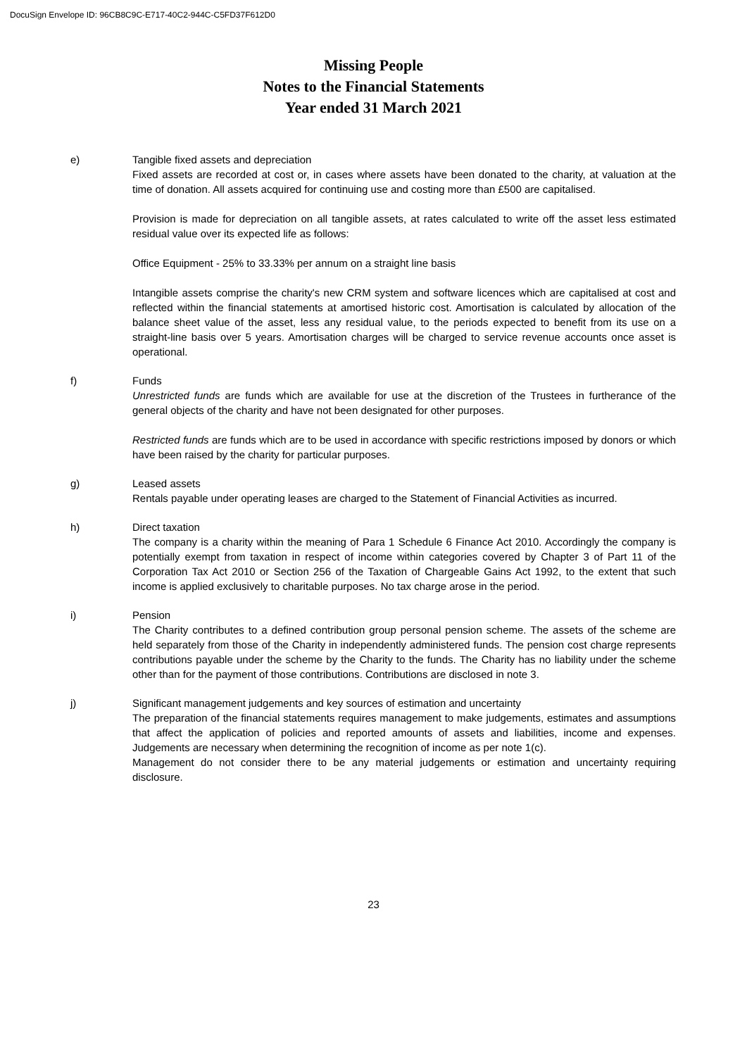DocuSign Envelope ID: 96CB8C9C-E717-40C2-944C-C5FD37F612D0
Missing People
Notes to the Financial Statements
Year ended 31 March 2021
e) Tangible fixed assets and depreciation
Fixed assets are recorded at cost or, in cases where assets have been donated to the charity, at valuation at the time of donation. All assets acquired for continuing use and costing more than £500 are capitalised.
Provision is made for depreciation on all tangible assets, at rates calculated to write off the asset less estimated residual value over its expected life as follows:
Office Equipment - 25% to 33.33% per annum on a straight line basis
Intangible assets comprise the charity's new CRM system and software licences which are capitalised at cost and reflected within the financial statements at amortised historic cost. Amortisation is calculated by allocation of the balance sheet value of the asset, less any residual value, to the periods expected to benefit from its use on a straight-line basis over 5 years. Amortisation charges will be charged to service revenue accounts once asset is operational.
f) Funds
Unrestricted funds are funds which are available for use at the discretion of the Trustees in furtherance of the general objects of the charity and have not been designated for other purposes.
Restricted funds are funds which are to be used in accordance with specific restrictions imposed by donors or which have been raised by the charity for particular purposes.
g) Leased assets
Rentals payable under operating leases are charged to the Statement of Financial Activities as incurred.
h) Direct taxation
The company is a charity within the meaning of Para 1 Schedule 6 Finance Act 2010. Accordingly the company is potentially exempt from taxation in respect of income within categories covered by Chapter 3 of Part 11 of the Corporation Tax Act 2010 or Section 256 of the Taxation of Chargeable Gains Act 1992, to the extent that such income is applied exclusively to charitable purposes. No tax charge arose in the period.
i) Pension
The Charity contributes to a defined contribution group personal pension scheme. The assets of the scheme are held separately from those of the Charity in independently administered funds. The pension cost charge represents contributions payable under the scheme by the Charity to the funds. The Charity has no liability under the scheme other than for the payment of those contributions. Contributions are disclosed in note 3.
j) Significant management judgements and key sources of estimation and uncertainty
The preparation of the financial statements requires management to make judgements, estimates and assumptions that affect the application of policies and reported amounts of assets and liabilities, income and expenses. Judgements are necessary when determining the recognition of income as per note 1(c).
Management do not consider there to be any material judgements or estimation and uncertainty requiring disclosure.
23